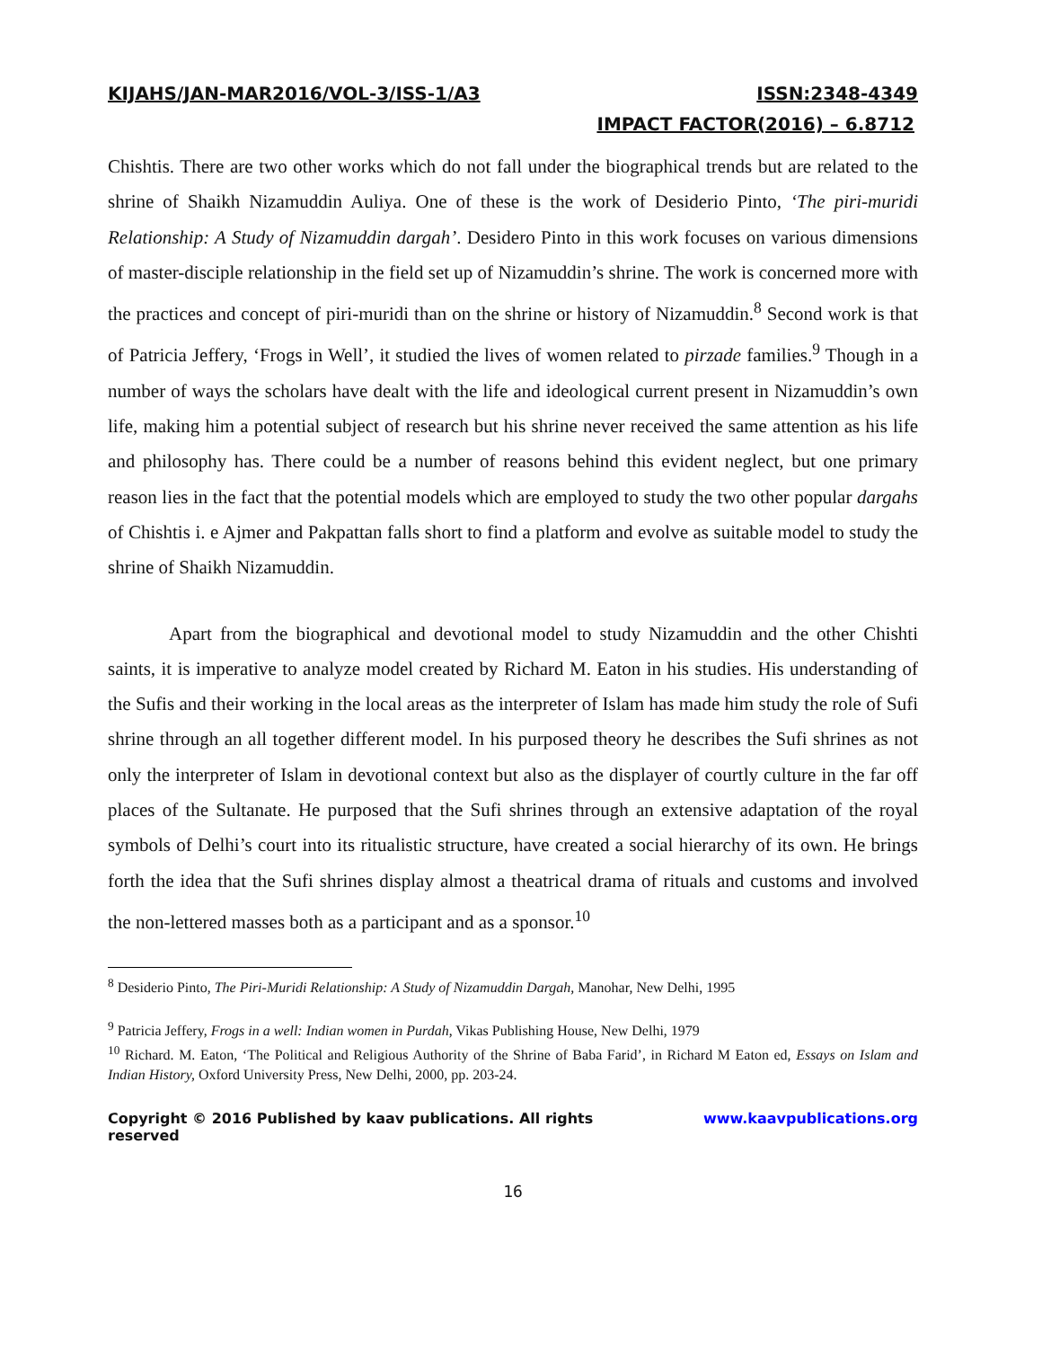KIJAHS/JAN-MAR2016/VOL-3/ISS-1/A3 ISSN:2348-4349
IMPACT FACTOR(2016) – 6.8712
Chishtis. There are two other works which do not fall under the biographical trends but are related to the shrine of Shaikh Nizamuddin Auliya. One of these is the work of Desiderio Pinto, ‘The piri-muridi Relationship: A Study of Nizamuddin dargah’. Desidero Pinto in this work focuses on various dimensions of master-disciple relationship in the field set up of Nizamuddin’s shrine. The work is concerned more with the practices and concept of piri-muridi than on the shrine or history of Nizamuddin.<sup>8</sup> Second work is that of Patricia Jeffery, ‘Frogs in Well’, it studied the lives of women related to pirzade families.<sup>9</sup> Though in a number of ways the scholars have dealt with the life and ideological current present in Nizamuddin’s own life, making him a potential subject of research but his shrine never received the same attention as his life and philosophy has. There could be a number of reasons behind this evident neglect, but one primary reason lies in the fact that the potential models which are employed to study the two other popular dargahs of Chishtis i. e Ajmer and Pakpattan falls short to find a platform and evolve as suitable model to study the shrine of Shaikh Nizamuddin.
Apart from the biographical and devotional model to study Nizamuddin and the other Chishti saints, it is imperative to analyze model created by Richard M. Eaton in his studies. His understanding of the Sufis and their working in the local areas as the interpreter of Islam has made him study the role of Sufi shrine through an all together different model. In his purposed theory he describes the Sufi shrines as not only the interpreter of Islam in devotional context but also as the displayer of courtly culture in the far off places of the Sultanate. He purposed that the Sufi shrines through an extensive adaptation of the royal symbols of Delhi’s court into its ritualistic structure, have created a social hierarchy of its own. He brings forth the idea that the Sufi shrines display almost a theatrical drama of rituals and customs and involved the non-lettered masses both as a participant and as a sponsor.<sup>10</sup>
<sup>8</sup> Desiderio Pinto, The Piri-Muridi Relationship: A Study of Nizamuddin Dargah, Manohar, New Delhi, 1995
<sup>9</sup> Patricia Jeffery, Frogs in a well: Indian women in Purdah, Vikas Publishing House, New Delhi, 1979
<sup>10</sup> Richard. M. Eaton, ‘The Political and Religious Authority of the Shrine of Baba Farid’, in Richard M Eaton ed, Essays on Islam and Indian History, Oxford University Press, New Delhi, 2000, pp. 203-24.
Copyright © 2016 Published by kaav publications. All rights reserved www.kaavpublications.org
16